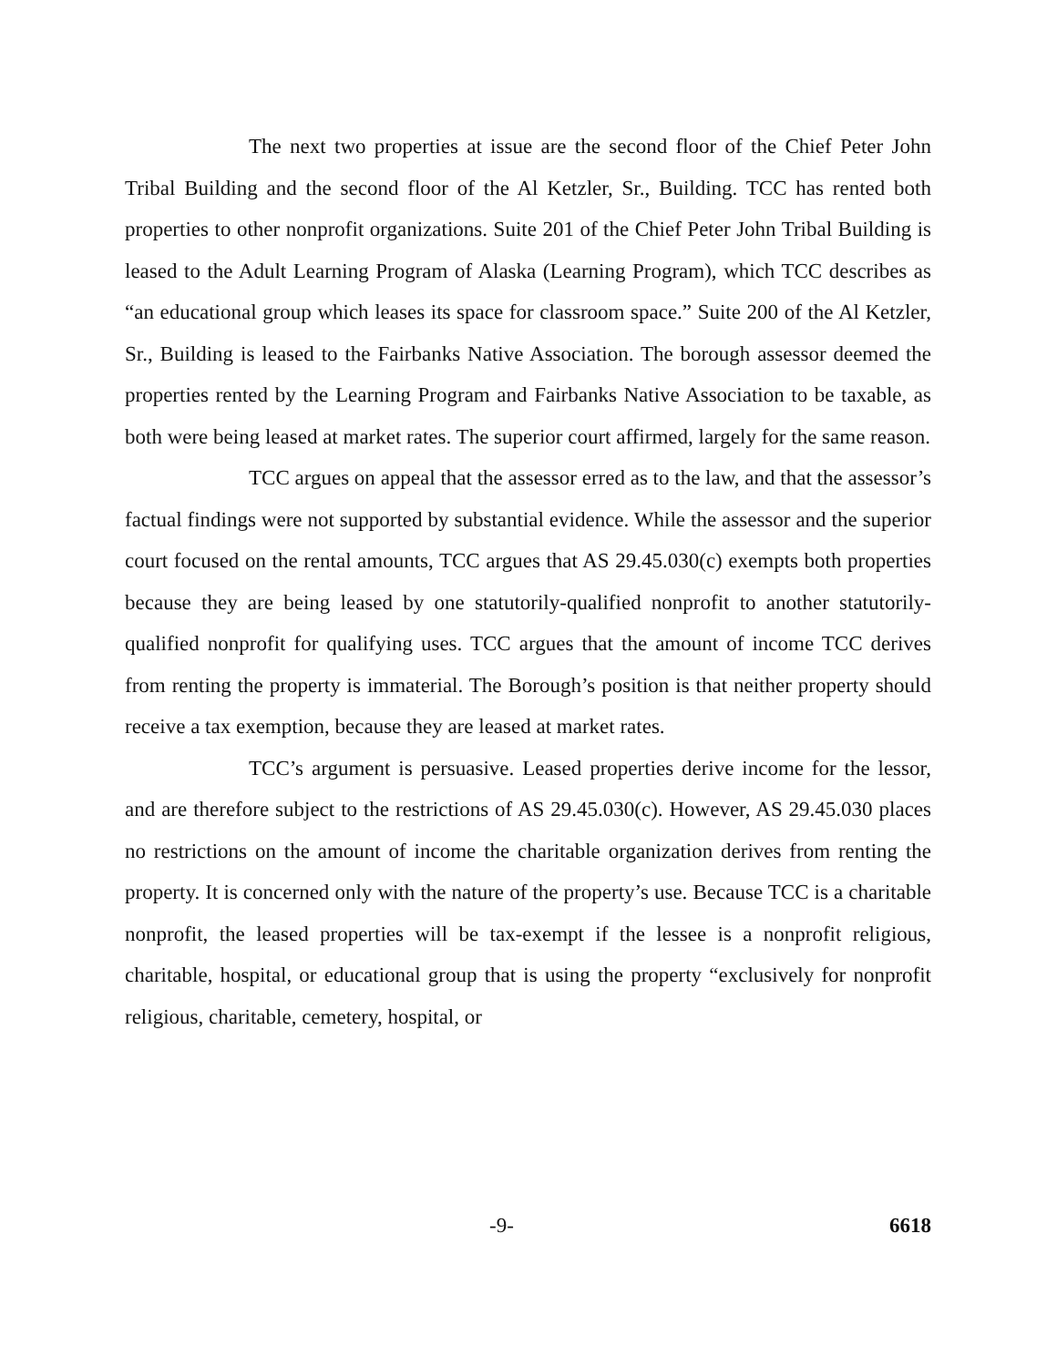The next two properties at issue are the second floor of the Chief Peter John Tribal Building and the second floor of the Al Ketzler, Sr., Building. TCC has rented both properties to other nonprofit organizations. Suite 201 of the Chief Peter John Tribal Building is leased to the Adult Learning Program of Alaska (Learning Program), which TCC describes as “an educational group which leases its space for classroom space.” Suite 200 of the Al Ketzler, Sr., Building is leased to the Fairbanks Native Association. The borough assessor deemed the properties rented by the Learning Program and Fairbanks Native Association to be taxable, as both were being leased at market rates. The superior court affirmed, largely for the same reason.
TCC argues on appeal that the assessor erred as to the law, and that the assessor’s factual findings were not supported by substantial evidence. While the assessor and the superior court focused on the rental amounts, TCC argues that AS 29.45.030(c) exempts both properties because they are being leased by one statutorily-qualified nonprofit to another statutorily-qualified nonprofit for qualifying uses. TCC argues that the amount of income TCC derives from renting the property is immaterial. The Borough’s position is that neither property should receive a tax exemption, because they are leased at market rates.
TCC’s argument is persuasive. Leased properties derive income for the lessor, and are therefore subject to the restrictions of AS 29.45.030(c). However, AS 29.45.030 places no restrictions on the amount of income the charitable organization derives from renting the property. It is concerned only with the nature of the property’s use. Because TCC is a charitable nonprofit, the leased properties will be tax-exempt if the lessee is a nonprofit religious, charitable, hospital, or educational group that is using the property “exclusively for nonprofit religious, charitable, cemetery, hospital, or
-9- 6618